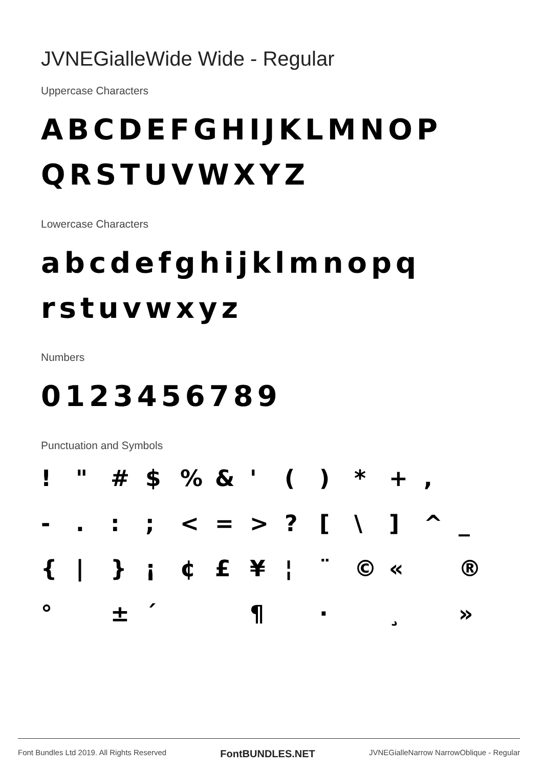JVNEGialleWide Wide - Regular
Uppercase Characters
ABCDEFGHIJKLMNOP QRSTUVWXYZ
Lowercase Characters
abcdefghijklmnopq rstuvwxyz
Numbers
0123456789
Punctuation and Symbols
! " # $% & ' () * +, -.:; < = >? [\] ^ _ { | } ¡ ¢ £ ¥ ¦ ¨ © « ® ° ± ´ ¶ · ¸ »
Font Bundles Ltd 2019. All Rights Reserved FontBUNDLES.NET JVNEGialleNarrow NarrowOblique - Regular